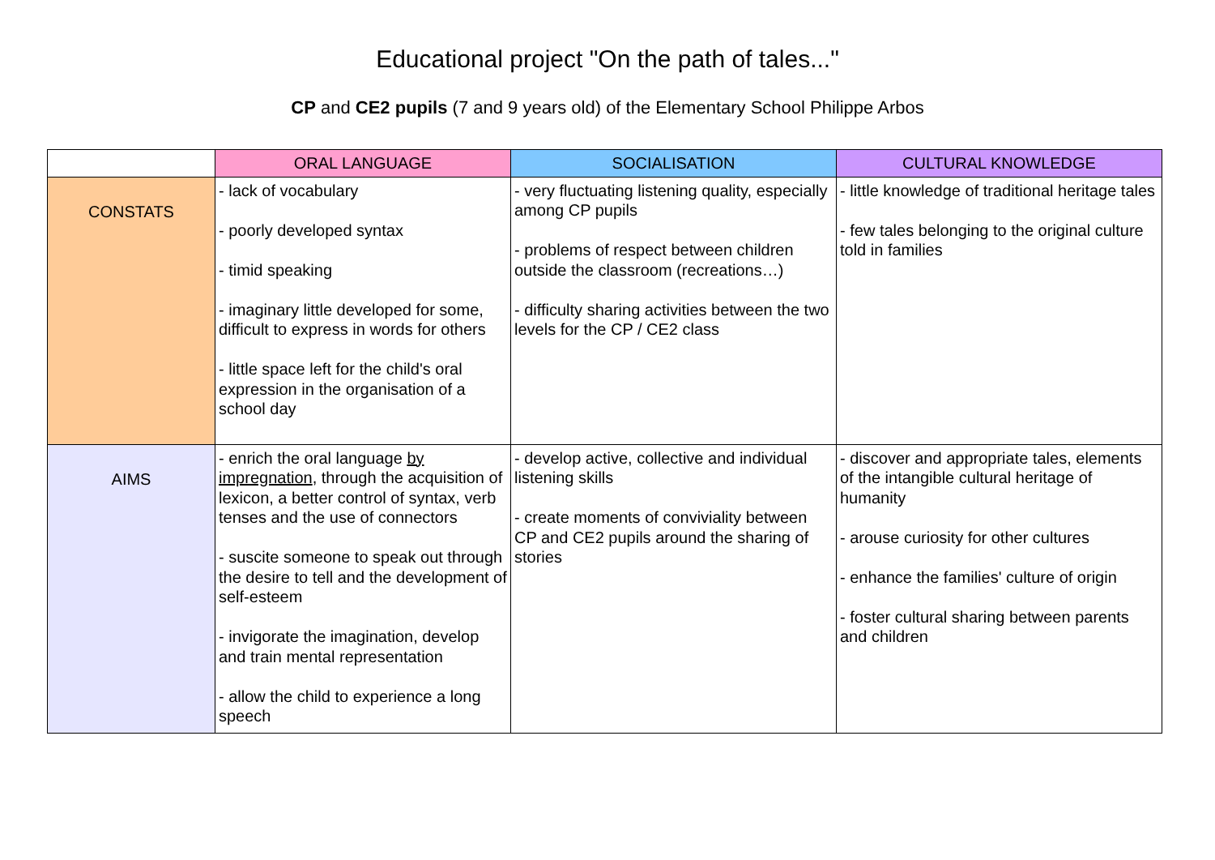Educational project "On the path of tales..."
CP and CE2 pupils (7 and 9 years old) of the Elementary School Philippe Arbos
| | ORAL LANGUAGE | SOCIALISATION | CULTURAL KNOWLEDGE |
| --- | --- | --- | --- |
| CONSTATS | - lack of vocabulary - poorly developed syntax - timid speaking - imaginary little developed for some, difficult to express in words for others - little space left for the child's oral expression in the organisation of a school day | - very fluctuating listening quality, especially among CP pupils - problems of respect between children outside the classroom (recreations…) - difficulty sharing activities between the two levels for the CP / CE2 class | - little knowledge of traditional heritage tales - few tales belonging to the original culture told in families |
| AIMS | - enrich the oral language by impregnation , through the acquisition of lexicon, a better control of syntax, verb tenses and the use of connectors - suscite someone to speak out through the desire to tell and the development of self-esteem - invigorate the imagination, develop and train mental representation - allow the child to experience a long speech | - develop active, collective and individual listening skills - create moments of conviviality between CP and CE2 pupils around the sharing of stories | - discover and appropriate tales, elements of the intangible cultural heritage of humanity - arouse curiosity for other cultures - enhance the families' culture of origin - foster cultural sharing between parents and children |